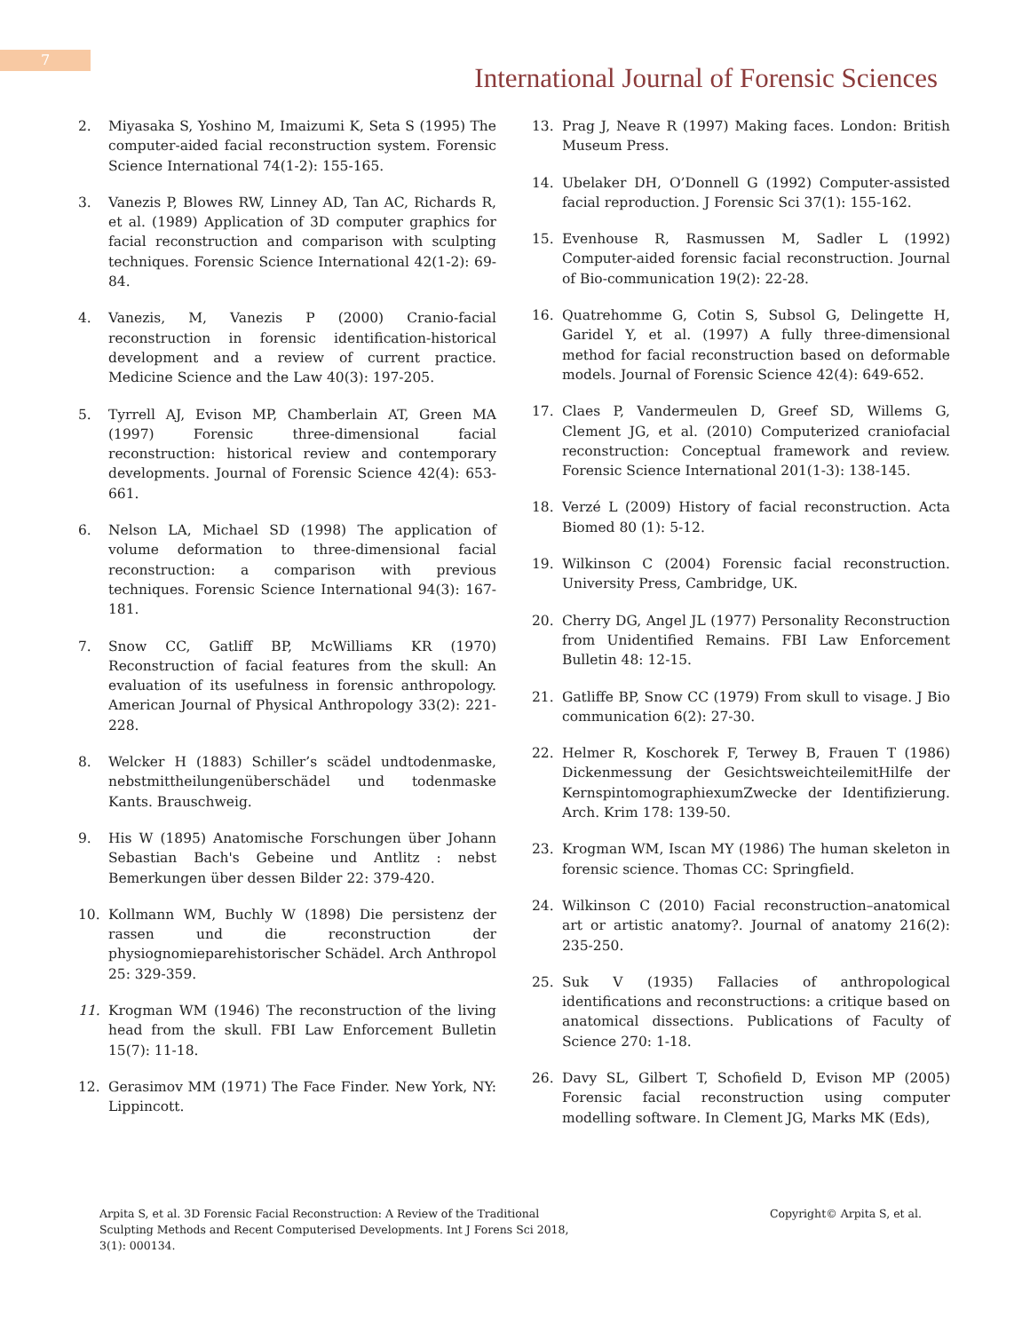7
International Journal of Forensic Sciences
2. Miyasaka S, Yoshino M, Imaizumi K, Seta S (1995) The computer-aided facial reconstruction system. Forensic Science International 74(1-2): 155-165.
3. Vanezis P, Blowes RW, Linney AD, Tan AC, Richards R, et al. (1989) Application of 3D computer graphics for facial reconstruction and comparison with sculpting techniques. Forensic Science International 42(1-2): 69-84.
4. Vanezis, M, Vanezis P (2000) Cranio-facial reconstruction in forensic identification-historical development and a review of current practice. Medicine Science and the Law 40(3): 197-205.
5. Tyrrell AJ, Evison MP, Chamberlain AT, Green MA (1997) Forensic three-dimensional facial reconstruction: historical review and contemporary developments. Journal of Forensic Science 42(4): 653-661.
6. Nelson LA, Michael SD (1998) The application of volume deformation to three-dimensional facial reconstruction: a comparison with previous techniques. Forensic Science International 94(3): 167-181.
7. Snow CC, Gatliff BP, McWilliams KR (1970) Reconstruction of facial features from the skull: An evaluation of its usefulness in forensic anthropology. American Journal of Physical Anthropology 33(2): 221-228.
8. Welcker H (1883) Schiller’s scädel undtodenmaske, nebstmittheilungenüberschädel und todenmaske Kants. Brauschweig.
9. His W (1895) Anatomische Forschungen über Johann Sebastian Bach's Gebeine und Antlitz : nebst Bemerkungen über dessen Bilder 22: 379-420.
10. Kollmann WM, Buchly W (1898) Die persistenz der rassen und die reconstruction der physiognomieparehistorischer Schädel. Arch Anthropol 25: 329-359.
11. Krogman WM (1946) The reconstruction of the living head from the skull. FBI Law Enforcement Bulletin 15(7): 11-18.
12. Gerasimov MM (1971) The Face Finder. New York, NY: Lippincott.
13. Prag J, Neave R (1997) Making faces. London: British Museum Press.
14. Ubelaker DH, O’Donnell G (1992) Computer-assisted facial reproduction. J Forensic Sci 37(1): 155-162.
15. Evenhouse R, Rasmussen M, Sadler L (1992) Computer-aided forensic facial reconstruction. Journal of Bio-communication 19(2): 22-28.
16. Quatrehomme G, Cotin S, Subsol G, Delingette H, Garidel Y, et al. (1997) A fully three-dimensional method for facial reconstruction based on deformable models. Journal of Forensic Science 42(4): 649-652.
17. Claes P, Vandermeulen D, Greef SD, Willems G, Clement JG, et al. (2010) Computerized craniofacial reconstruction: Conceptual framework and review. Forensic Science International 201(1-3): 138-145.
18. Verzé L (2009) History of facial reconstruction. Acta Biomed 80 (1): 5-12.
19. Wilkinson C (2004) Forensic facial reconstruction. University Press, Cambridge, UK.
20. Cherry DG, Angel JL (1977) Personality Reconstruction from Unidentified Remains. FBI Law Enforcement Bulletin 48: 12-15.
21. Gatliffe BP, Snow CC (1979) From skull to visage. J Bio communication 6(2): 27-30.
22. Helmer R, Koschorek F, Terwey B, Frauen T (1986) Dickenmessung der GesichtsweichteilemitHilfe der KernspintomographiexumZwecke der Identifizierung. Arch. Krim 178: 139-50.
23. Krogman WM, Iscan MY (1986) The human skeleton in forensic science. Thomas CC: Springfield.
24. Wilkinson C (2010) Facial reconstruction–anatomical art or artistic anatomy?. Journal of anatomy 216(2): 235-250.
25. Suk V (1935) Fallacies of anthropological identifications and reconstructions: a critique based on anatomical dissections. Publications of Faculty of Science 270: 1-18.
26. Davy SL, Gilbert T, Schofield D, Evison MP (2005) Forensic facial reconstruction using computer modelling software. In Clement JG, Marks MK (Eds),
Arpita S, et al. 3D Forensic Facial Reconstruction: A Review of the Traditional Sculpting Methods and Recent Computerised Developments. Int J Forens Sci 2018, 3(1): 000134.
Copyright© Arpita S, et al.